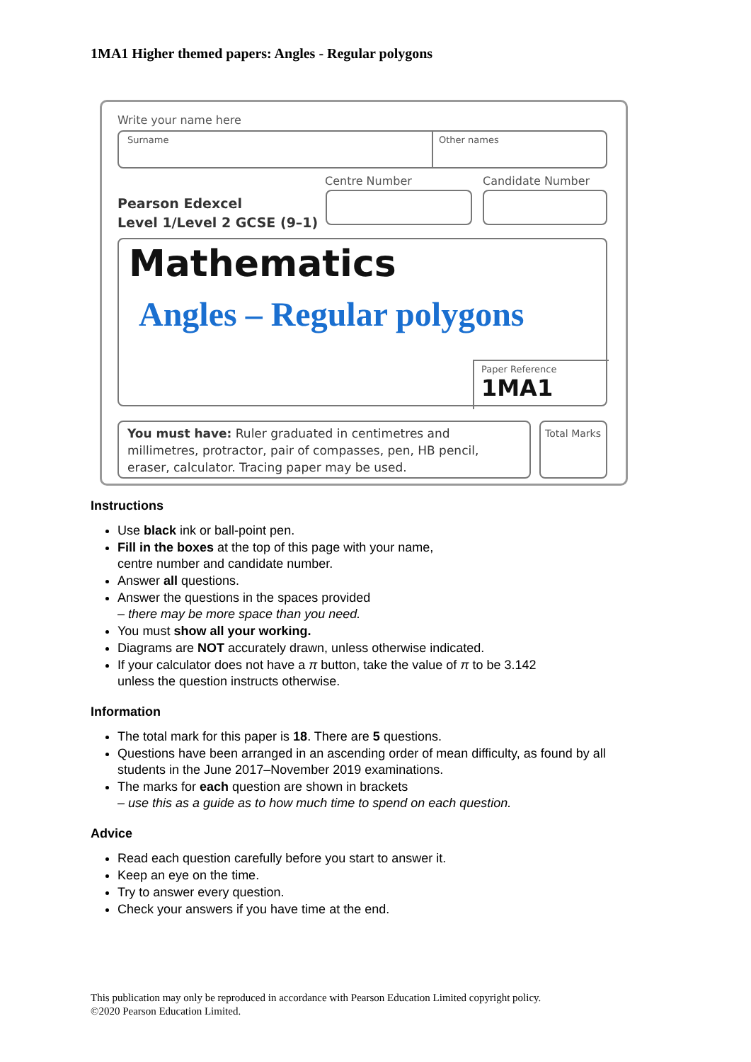1MA1 Higher themed papers: Angles - Regular polygons
Write your name here
Surname Other names
Centre Number Candidate Number
Pearson Edexcel
Level 1/Level 2 GCSE (9–1)
Mathematics
Angles – Regular polygons
Paper Reference
1MA1
You must have: Ruler graduated in centimetres and millimetres, protractor, pair of compasses, pen, HB pencil, eraser, calculator. Tracing paper may be used.
Total Marks
Instructions
Use black ink or ball-point pen.
Fill in the boxes at the top of this page with your name,
centre number and candidate number.
Answer all questions.
Answer the questions in the spaces provided
– there may be more space than you need.
You must show all your working.
Diagrams are NOT accurately drawn, unless otherwise indicated.
If your calculator does not have a π button, take the value of π to be 3.142
unless the question instructs otherwise.
Information
The total mark for this paper is 18. There are 5 questions.
Questions have been arranged in an ascending order of mean difficulty, as found by all students in the June 2017–November 2019 examinations.
The marks for each question are shown in brackets
– use this as a guide as to how much time to spend on each question.
Advice
Read each question carefully before you start to answer it.
Keep an eye on the time.
Try to answer every question.
Check your answers if you have time at the end.
This publication may only be reproduced in accordance with Pearson Education Limited copyright policy.
©2020 Pearson Education Limited.